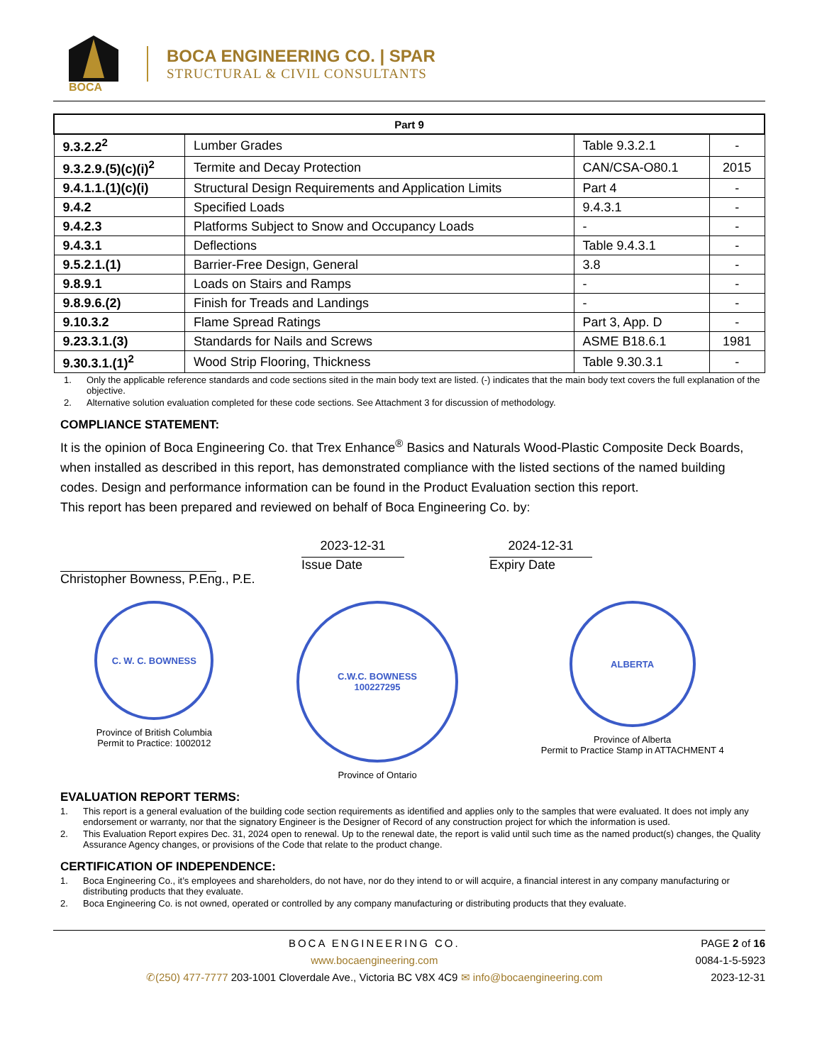BOCA
BOCA ENGINEERING CO. | SPAR
STRUCTURAL & CIVIL CONSULTANTS
| Part 9 | | | |
| --- | --- | --- | --- |
| 9.3.2.2<sup>2</sup> | Lumber Grades | Table 9.3.2.1 | - |
| 9.3.2.9.(5)(c)(i)<sup>2</sup> | Termite and Decay Protection | CAN/CSA-O80.1 | 2015 |
| 9.4.1.1.(1)(c)(i) | Structural Design Requirements and Application Limits | Part 4 | - |
| 9.4.2 | Specified Loads | 9.4.3.1 | - |
| 9.4.2.3 | Platforms Subject to Snow and Occupancy Loads | - | - |
| 9.4.3.1 | Deflections | Table 9.4.3.1 | - |
| 9.5.2.1.(1) | Barrier-Free Design, General | 3.8 | - |
| 9.8.9.1 | Loads on Stairs and Ramps | - | - |
| 9.8.9.6.(2) | Finish for Treads and Landings | - | - |
| 9.10.3.2 | Flame Spread Ratings | Part 3, App. D | - |
| 9.23.3.1.(3) | Standards for Nails and Screws | ASME B18.6.1 | 1981 |
| 9.30.3.1.(1)<sup>2</sup> | Wood Strip Flooring, Thickness | Table 9.30.3.1 | - |
1. Only the applicable reference standards and code sections sited in the main body text are listed. (-) indicates that the main body text covers the full explanation of the objective.
2. Alternative solution evaluation completed for these code sections. See Attachment 3 for discussion of methodology.
COMPLIANCE STATEMENT:
It is the opinion of Boca Engineering Co. that Trex Enhance<sup>®</sup> Basics and Naturals Wood-Plastic Composite Deck Boards, when installed as described in this report, has demonstrated compliance with the listed sections of the named building codes. Design and performance information can be found in the Product Evaluation section this report.
This report has been prepared and reviewed on behalf of Boca Engineering Co. by:
Christopher Bowness, P.Eng., P.E.
2023-12-31
Issue Date
2024-12-31
Expiry Date
C. W. C. BOWNESS
Province of British Columbia
Permit to Practice: 1002012
C.W.C. BOWNESS
100227295
Province of Ontario
ALBERTA
Province of Alberta
Permit to Practice Stamp in ATTACHMENT 4
EVALUATION REPORT TERMS:
1. This report is a general evaluation of the building code section requirements as identified and applies only to the samples that were evaluated. It does not imply any endorsement or warranty, nor that the signatory Engineer is the Designer of Record of any construction project for which the information is used.
2. This Evaluation Report expires Dec. 31, 2024 open to renewal. Up to the renewal date, the report is valid until such time as the named product(s) changes, the Quality Assurance Agency changes, or provisions of the Code that relate to the product change.
CERTIFICATION OF INDEPENDENCE:
1. Boca Engineering Co., it’s employees and shareholders, do not have, nor do they intend to or will acquire, a financial interest in any company manufacturing or distributing products that they evaluate.
2. Boca Engineering Co. is not owned, operated or controlled by any company manufacturing or distributing products that they evaluate.
BOCA ENGINEERING CO.
www.bocaengineering.com
✆(250) 477-7777 203-1001 Cloverdale Ave., Victoria BC V8X 4C9 ✉ info@bocaengineering.com
PAGE 2 of 16
0084-1-5-5923
2023-12-31